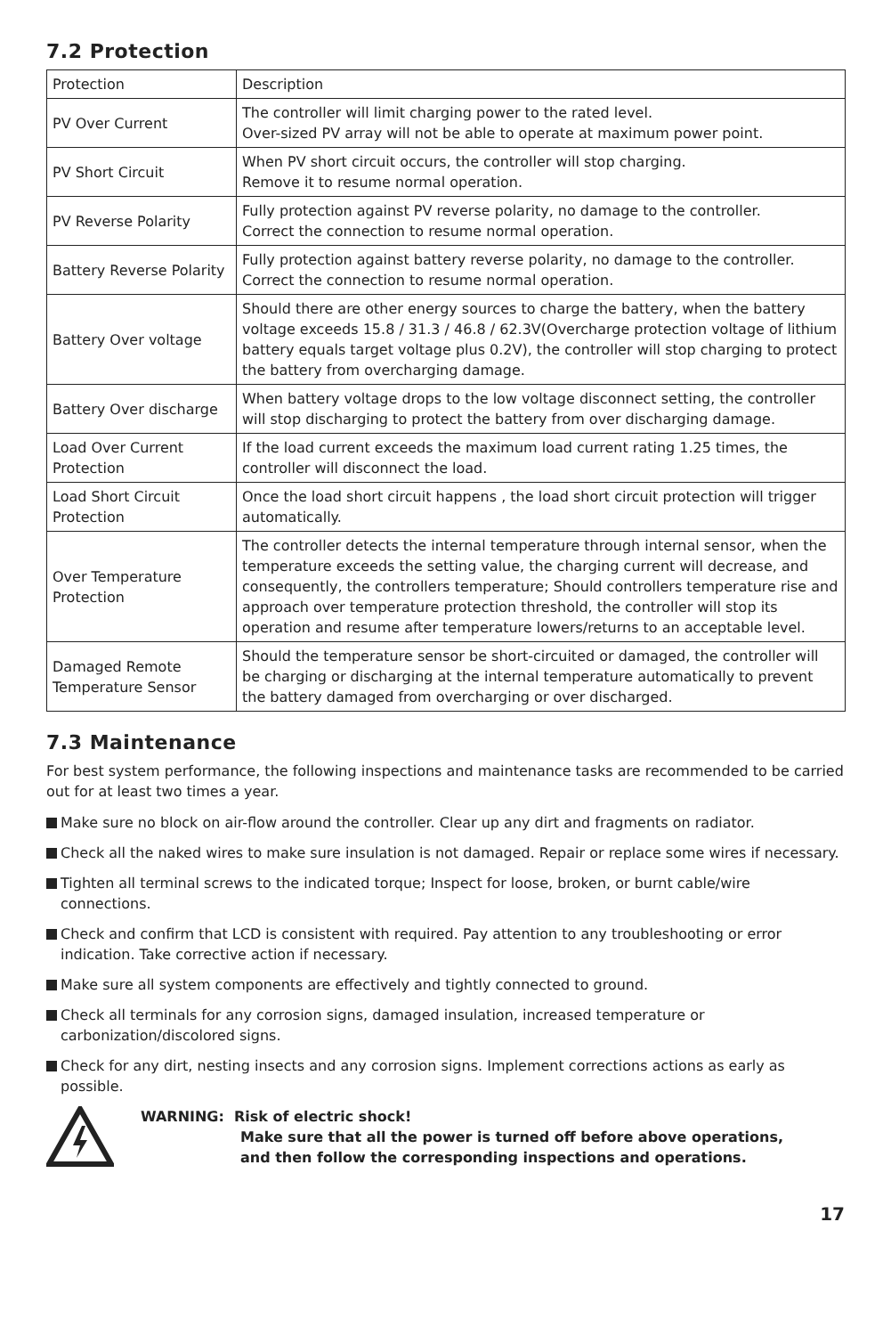7.2 Protection
| Protection | Description |
| PV Over Current | The controller will limit charging power to the rated level. Over-sized PV array will not be able to operate at maximum power point. |
| PV Short Circuit | When PV short circuit occurs, the controller will stop charging. Remove it to resume normal operation. |
| PV Reverse Polarity | Fully protection against PV reverse polarity, no damage to the controller. Correct the connection to resume normal operation. |
| Battery Reverse Polarity | Fully protection against battery reverse polarity, no damage to the controller. Correct the connection to resume normal operation. |
| Battery Over voltage | Should there are other energy sources to charge the battery, when the battery voltage exceeds 15.8 / 31.3 / 46.8 / 62.3V(Overcharge protection voltage of lithium battery equals target voltage plus 0.2V), the controller will stop charging to protect the battery from overcharging damage. |
| Battery Over discharge | When battery voltage drops to the low voltage disconnect setting, the controller will stop discharging to protect the battery from over discharging damage. |
| Load Over Current Protection | If the load current exceeds the maximum load current rating 1.25 times, the controller will disconnect the load. |
| Load Short Circuit Protection | Once the load short circuit happens , the load short circuit protection will trigger automatically. |
| Over Temperature Protection | The controller detects the internal temperature through internal sensor, when the temperature exceeds the setting value, the charging current will decrease, and consequently, the controllers temperature; Should controllers temperature rise and approach over temperature protection threshold, the controller will stop its operation and resume after temperature lowers/returns to an acceptable level. |
| Damaged Remote Temperature Sensor | Should the temperature sensor be short-circuited or damaged, the controller will be charging or discharging at the internal temperature automatically to prevent the battery damaged from overcharging or over discharged. |
7.3 Maintenance
For best system performance, the following inspections and maintenance tasks are recommended to be carried out for at least two times a year.
Make sure no block on air-flow around the controller. Clear up any dirt and fragments on radiator.
Check all the naked wires to make sure insulation is not damaged. Repair or replace some wires if necessary.
Tighten all terminal screws to the indicated torque; Inspect for loose, broken, or burnt cable/wire connections.
Check and confirm that LCD is consistent with required. Pay attention to any troubleshooting or error indication. Take corrective action if necessary.
Make sure all system components are effectively and tightly connected to ground.
Check all terminals for any corrosion signs, damaged insulation, increased temperature or carbonization/discolored signs.
Check for any dirt, nesting insects and any corrosion signs. Implement corrections actions as early as possible.
WARNING: Risk of electric shock!
Make sure that all the power is turned off before above operations,
and then follow the corresponding inspections and operations.
17